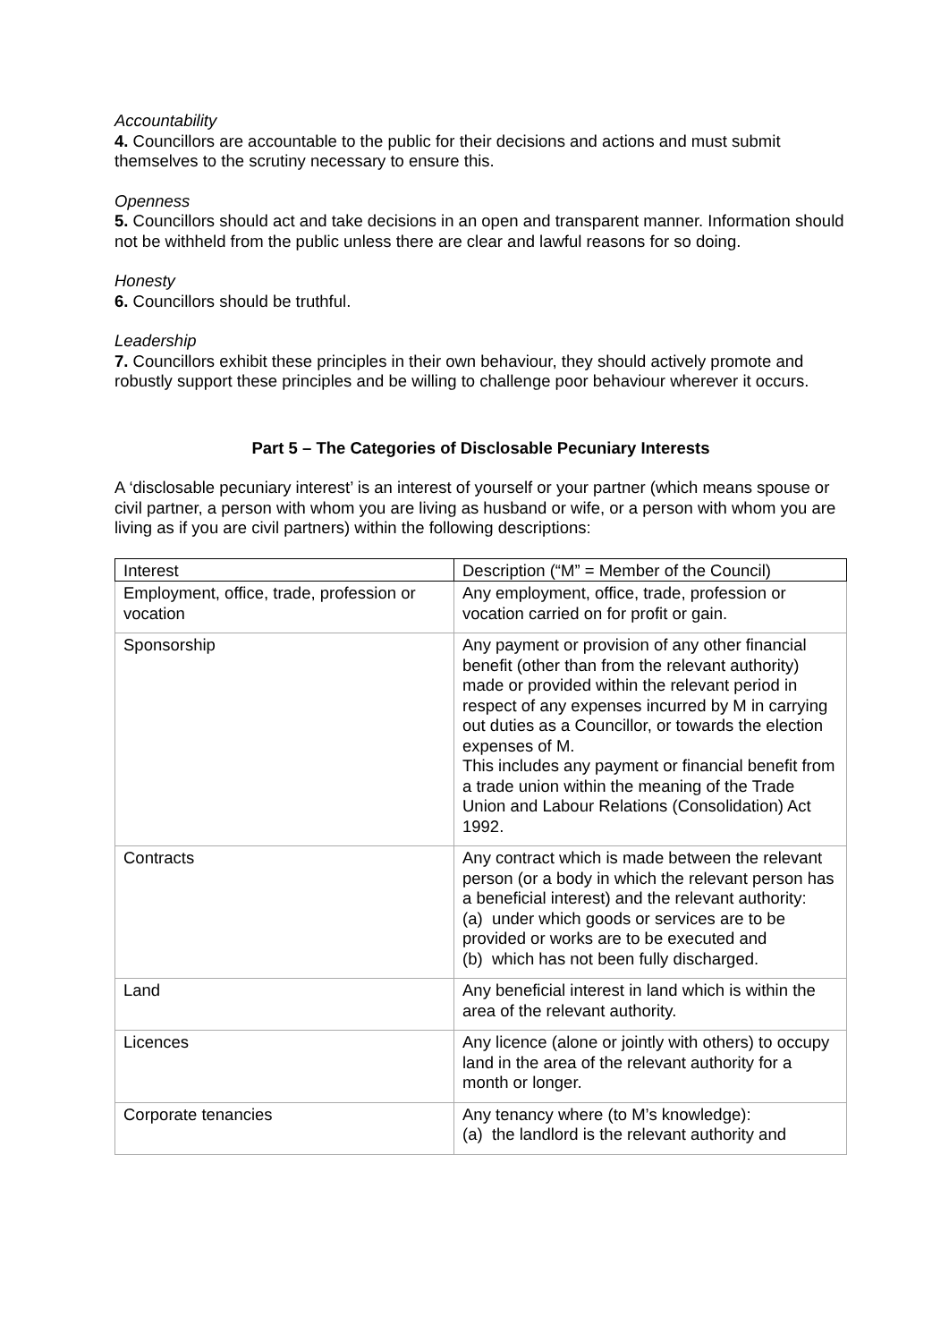Accountability
4. Councillors are accountable to the public for their decisions and actions and must submit themselves to the scrutiny necessary to ensure this.
Openness
5. Councillors should act and take decisions in an open and transparent manner. Information should not be withheld from the public unless there are clear and lawful reasons for so doing.
Honesty
6. Councillors should be truthful.
Leadership
7. Councillors exhibit these principles in their own behaviour, they should actively promote and robustly support these principles and be willing to challenge poor behaviour wherever it occurs.
Part 5 – The Categories of Disclosable Pecuniary Interests
A ‘disclosable pecuniary interest’ is an interest of yourself or your partner (which means spouse or civil partner, a person with whom you are living as husband or wife, or a person with whom you are living as if you are civil partners) within the following descriptions:
| Interest | Description (“M” = Member of the Council) |
| Employment, office, trade, profession or vocation | Any employment, office, trade, profession or vocation carried on for profit or gain. |
| Sponsorship | Any payment or provision of any other financial benefit (other than from the relevant authority) made or provided within the relevant period in respect of any expenses incurred by M in carrying out duties as a Councillor, or towards the election expenses of M. This includes any payment or financial benefit from a trade union within the meaning of the Trade Union and Labour Relations (Consolidation) Act 1992. |
| Contracts | Any contract which is made between the relevant person (or a body in which the relevant person has a beneficial interest) and the relevant authority: (a) under which goods or services are to be provided or works are to be executed and (b) which has not been fully discharged. |
| Land | Any beneficial interest in land which is within the area of the relevant authority. |
| Licences | Any licence (alone or jointly with others) to occupy land in the area of the relevant authority for a month or longer. |
| Corporate tenancies | Any tenancy where (to M’s knowledge): (a) the landlord is the relevant authority and |